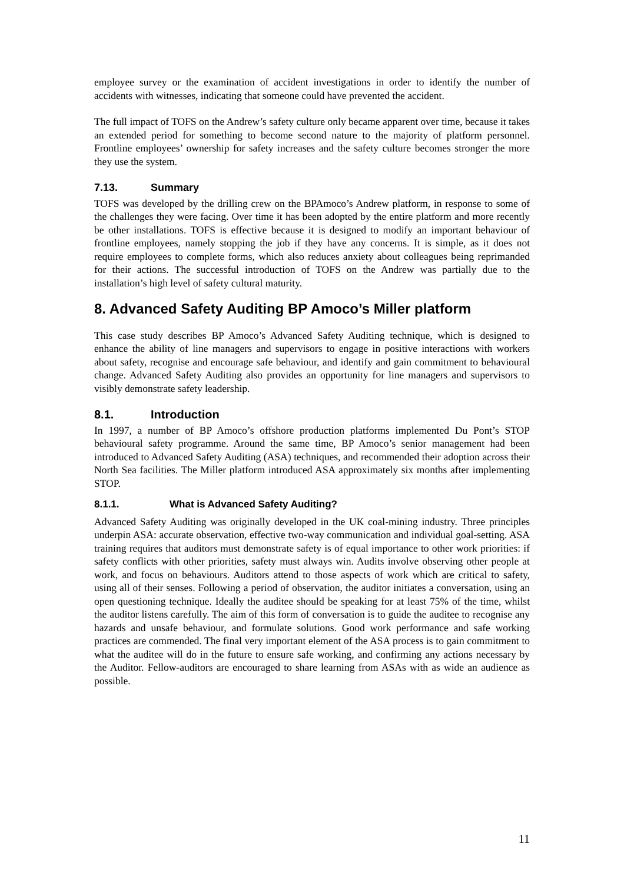employee survey or the examination of accident investigations in order to identify the number of accidents with witnesses, indicating that someone could have prevented the accident.
The full impact of TOFS on the Andrew’s safety culture only became apparent over time, because it takes an extended period for something to become second nature to the majority of platform personnel. Frontline employees’ ownership for safety increases and the safety culture becomes stronger the more they use the system.
7.13. Summary
TOFS was developed by the drilling crew on the BPAmoco’s Andrew platform, in response to some of the challenges they were facing. Over time it has been adopted by the entire platform and more recently be other installations. TOFS is effective because it is designed to modify an important behaviour of frontline employees, namely stopping the job if they have any concerns. It is simple, as it does not require employees to complete forms, which also reduces anxiety about colleagues being reprimanded for their actions. The successful introduction of TOFS on the Andrew was partially due to the installation’s high level of safety cultural maturity.
8. Advanced Safety Auditing BP Amoco’s Miller platform
This case study describes BP Amoco’s Advanced Safety Auditing technique, which is designed to enhance the ability of line managers and supervisors to engage in positive interactions with workers about safety, recognise and encourage safe behaviour, and identify and gain commitment to behavioural change. Advanced Safety Auditing also provides an opportunity for line managers and supervisors to visibly demonstrate safety leadership.
8.1. Introduction
In 1997, a number of BP Amoco’s offshore production platforms implemented Du Pont’s STOP behavioural safety programme. Around the same time, BP Amoco’s senior management had been introduced to Advanced Safety Auditing (ASA) techniques, and recommended their adoption across their North Sea facilities. The Miller platform introduced ASA approximately six months after implementing STOP.
8.1.1. What is Advanced Safety Auditing?
Advanced Safety Auditing was originally developed in the UK coal-mining industry. Three principles underpin ASA: accurate observation, effective two-way communication and individual goal-setting. ASA training requires that auditors must demonstrate safety is of equal importance to other work priorities: if safety conflicts with other priorities, safety must always win. Audits involve observing other people at work, and focus on behaviours. Auditors attend to those aspects of work which are critical to safety, using all of their senses. Following a period of observation, the auditor initiates a conversation, using an open questioning technique. Ideally the auditee should be speaking for at least 75% of the time, whilst the auditor listens carefully. The aim of this form of conversation is to guide the auditee to recognise any hazards and unsafe behaviour, and formulate solutions. Good work performance and safe working practices are commended. The final very important element of the ASA process is to gain commitment to what the auditee will do in the future to ensure safe working, and confirming any actions necessary by the Auditor. Fellow-auditors are encouraged to share learning from ASAs with as wide an audience as possible.
11